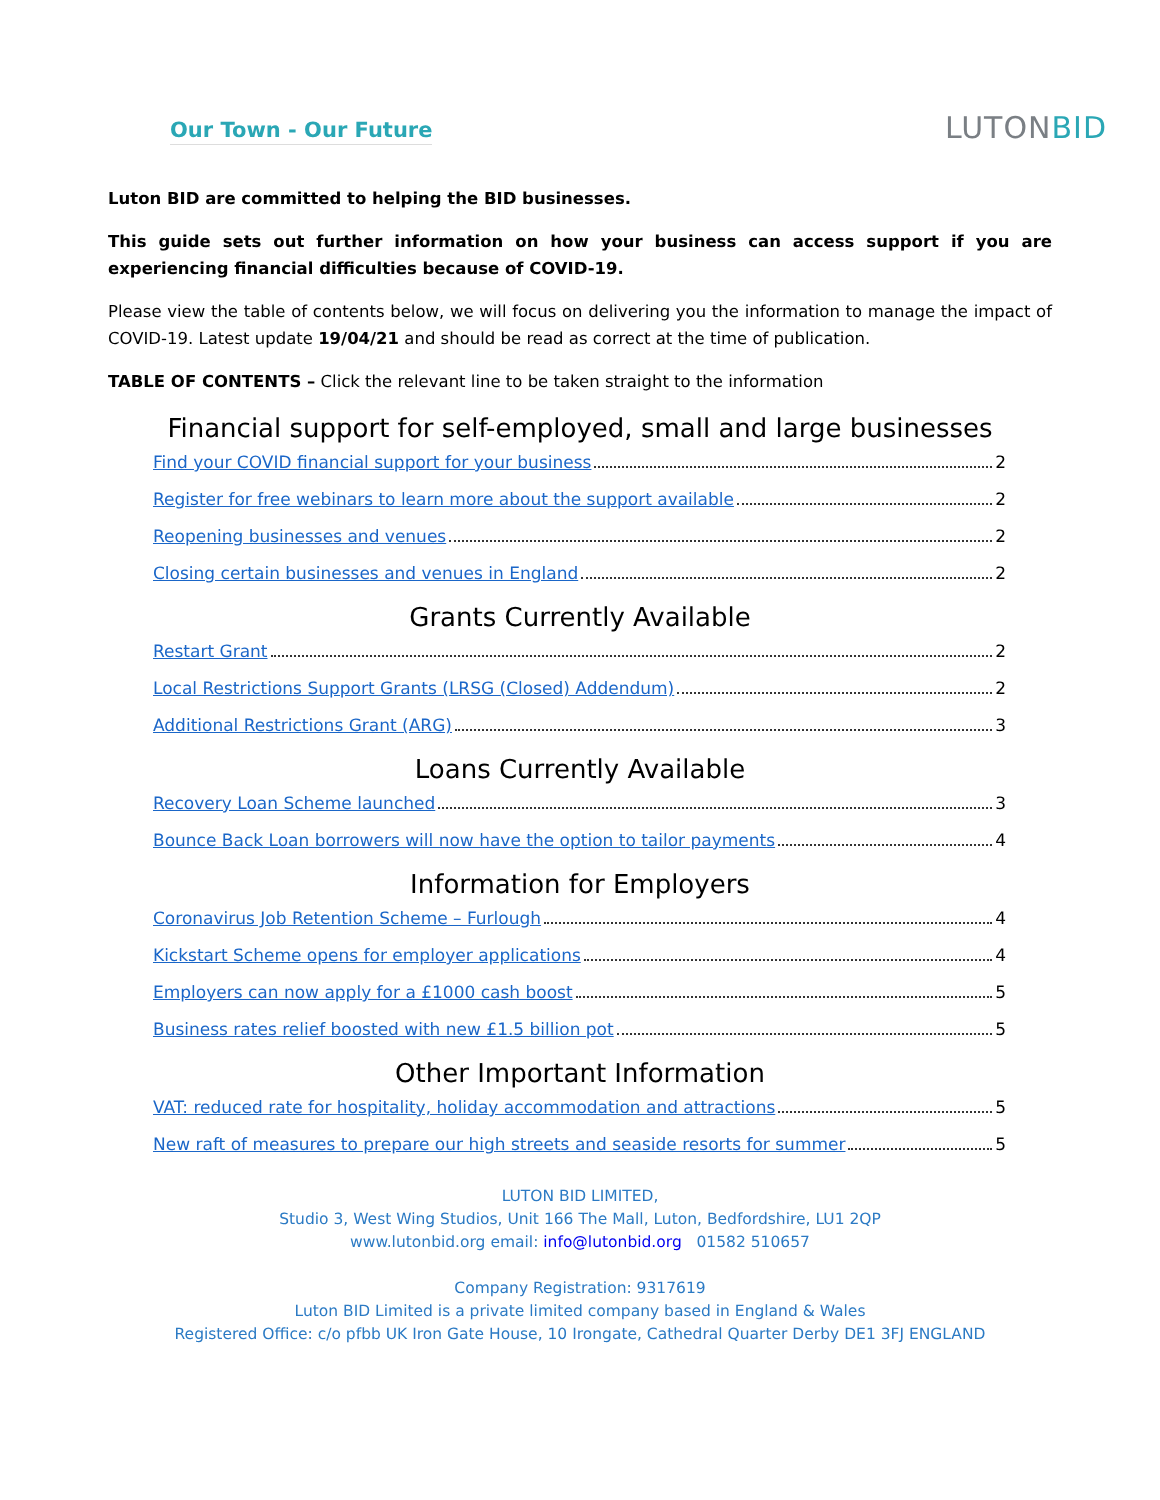Our Town - Our Future
LUTONBID
Luton BID are committed to helping the BID businesses.
This guide sets out further information on how your business can access support if you are experiencing financial difficulties because of COVID-19.
Please view the table of contents below, we will focus on delivering you the information to manage the impact of COVID-19. Latest update 19/04/21 and should be read as correct at the time of publication.
TABLE OF CONTENTS – Click the relevant line to be taken straight to the information
Financial support for self-employed, small and large businesses
Find your COVID financial support for your business 2
Register for free webinars to learn more about the support available 2
Reopening businesses and venues 2
Closing certain businesses and venues in England 2
Grants Currently Available
Restart Grant 2
Local Restrictions Support Grants (LRSG (Closed) Addendum) 2
Additional Restrictions Grant (ARG) 3
Loans Currently Available
Recovery Loan Scheme launched 3
Bounce Back Loan borrowers will now have the option to tailor payments 4
Information for Employers
Coronavirus Job Retention Scheme – Furlough 4
Kickstart Scheme opens for employer applications 4
Employers can now apply for a £1000 cash boost 5
Business rates relief boosted with new £1.5 billion pot 5
Other Important Information
VAT: reduced rate for hospitality, holiday accommodation and attractions 5
New raft of measures to prepare our high streets and seaside resorts for summer 5
LUTON BID LIMITED,
Studio 3, West Wing Studios, Unit 166 The Mall, Luton, Bedfordshire, LU1 2QP
www.lutonbid.org email: info@lutonbid.org 01582 510657
Company Registration: 9317619
Luton BID Limited is a private limited company based in England & Wales
Registered Office: c/o pfbb UK Iron Gate House, 10 Irongate, Cathedral Quarter Derby DE1 3FJ ENGLAND